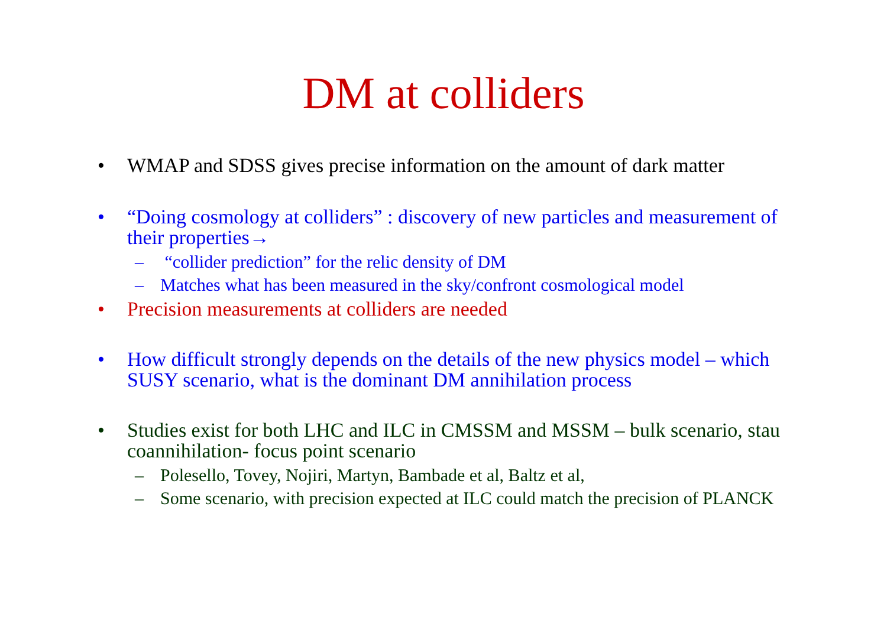DM at colliders
• WMAP and SDSS gives precise information on the amount of dark matter
• “Doing cosmology at colliders” : discovery of new particles and measurement of their properties→
– “collider prediction” for the relic density of DM
– Matches what has been measured in the sky/confront cosmological model
• Precision measurements at colliders are needed
• How difficult strongly depends on the details of the new physics model – which SUSY scenario, what is the dominant DM annihilation process
• Studies exist for both LHC and ILC in CMSSM and MSSM – bulk scenario, stau coannihilation- focus point scenario
– Polesello, Tovey, Nojiri, Martyn, Bambade et al, Baltz et al,
– Some scenario, with precision expected at ILC could match the precision of PLANCK